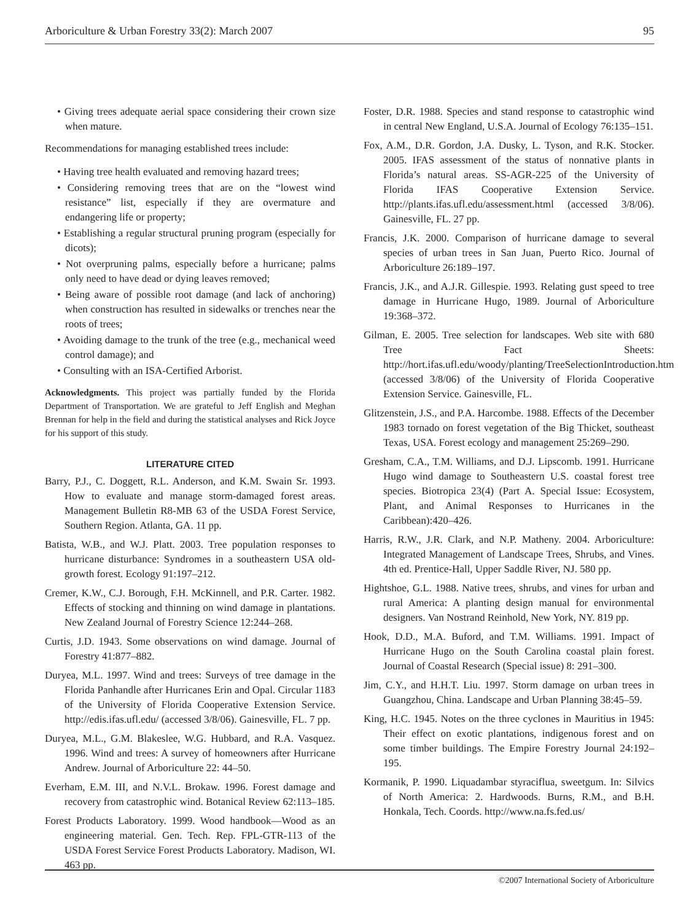Arboriculture & Urban Forestry 33(2): March 2007 95
• Giving trees adequate aerial space considering their crown size when mature.
Recommendations for managing established trees include:
• Having tree health evaluated and removing hazard trees;
• Considering removing trees that are on the “lowest wind resistance” list, especially if they are overmature and endangering life or property;
• Establishing a regular structural pruning program (especially for dicots);
• Not overpruning palms, especially before a hurricane; palms only need to have dead or dying leaves removed;
• Being aware of possible root damage (and lack of anchoring) when construction has resulted in sidewalks or trenches near the roots of trees;
• Avoiding damage to the trunk of the tree (e.g., mechanical weed control damage); and
• Consulting with an ISA-Certified Arborist.
Acknowledgments. This project was partially funded by the Florida Department of Transportation. We are grateful to Jeff English and Meghan Brennan for help in the field and during the statistical analyses and Rick Joyce for his support of this study.
LITERATURE CITED
Barry, P.J., C. Doggett, R.L. Anderson, and K.M. Swain Sr. 1993. How to evaluate and manage storm-damaged forest areas. Management Bulletin R8-MB 63 of the USDA Forest Service, Southern Region. Atlanta, GA. 11 pp.
Batista, W.B., and W.J. Platt. 2003. Tree population responses to hurricane disturbance: Syndromes in a southeastern USA old-growth forest. Ecology 91:197–212.
Cremer, K.W., C.J. Borough, F.H. McKinnell, and P.R. Carter. 1982. Effects of stocking and thinning on wind damage in plantations. New Zealand Journal of Forestry Science 12:244–268.
Curtis, J.D. 1943. Some observations on wind damage. Journal of Forestry 41:877–882.
Duryea, M.L. 1997. Wind and trees: Surveys of tree damage in the Florida Panhandle after Hurricanes Erin and Opal. Circular 1183 of the University of Florida Cooperative Extension Service. http://edis.ifas.ufl.edu/ (accessed 3/8/06). Gainesville, FL. 7 pp.
Duryea, M.L., G.M. Blakeslee, W.G. Hubbard, and R.A. Vasquez. 1996. Wind and trees: A survey of homeowners after Hurricane Andrew. Journal of Arboriculture 22: 44–50.
Everham, E.M. III, and N.V.L. Brokaw. 1996. Forest damage and recovery from catastrophic wind. Botanical Review 62:113–185.
Forest Products Laboratory. 1999. Wood handbook—Wood as an engineering material. Gen. Tech. Rep. FPL-GTR-113 of the USDA Forest Service Forest Products Laboratory. Madison, WI. 463 pp.
Foster, D.R. 1988. Species and stand response to catastrophic wind in central New England, U.S.A. Journal of Ecology 76:135–151.
Fox, A.M., D.R. Gordon, J.A. Dusky, L. Tyson, and R.K. Stocker. 2005. IFAS assessment of the status of nonnative plants in Florida’s natural areas. SS-AGR-225 of the University of Florida IFAS Cooperative Extension Service. http://plants.ifas.ufl.edu/assessment.html (accessed 3/8/06). Gainesville, FL. 27 pp.
Francis, J.K. 2000. Comparison of hurricane damage to several species of urban trees in San Juan, Puerto Rico. Journal of Arboriculture 26:189–197.
Francis, J.K., and A.J.R. Gillespie. 1993. Relating gust speed to tree damage in Hurricane Hugo, 1989. Journal of Arboriculture 19:368–372.
Gilman, E. 2005. Tree selection for landscapes. Web site with 680 Tree Fact Sheets: http://hort.ifas.ufl.edu/woody/planting/TreeSelectionIntroduction.htm (accessed 3/8/06) of the University of Florida Cooperative Extension Service. Gainesville, FL.
Glitzenstein, J.S., and P.A. Harcombe. 1988. Effects of the December 1983 tornado on forest vegetation of the Big Thicket, southeast Texas, USA. Forest ecology and management 25:269–290.
Gresham, C.A., T.M. Williams, and D.J. Lipscomb. 1991. Hurricane Hugo wind damage to Southeastern U.S. coastal forest tree species. Biotropica 23(4) (Part A. Special Issue: Ecosystem, Plant, and Animal Responses to Hurricanes in the Caribbean):420–426.
Harris, R.W., J.R. Clark, and N.P. Matheny. 2004. Arboriculture: Integrated Management of Landscape Trees, Shrubs, and Vines. 4th ed. Prentice-Hall, Upper Saddle River, NJ. 580 pp.
Hightshoe, G.L. 1988. Native trees, shrubs, and vines for urban and rural America: A planting design manual for environmental designers. Van Nostrand Reinhold, New York, NY. 819 pp.
Hook, D.D., M.A. Buford, and T.M. Williams. 1991. Impact of Hurricane Hugo on the South Carolina coastal plain forest. Journal of Coastal Research (Special issue) 8: 291–300.
Jim, C.Y., and H.H.T. Liu. 1997. Storm damage on urban trees in Guangzhou, China. Landscape and Urban Planning 38:45–59.
King, H.C. 1945. Notes on the three cyclones in Mauritius in 1945: Their effect on exotic plantations, indigenous forest and on some timber buildings. The Empire Forestry Journal 24:192–195.
Kormanik, P. 1990. Liquadambar styraciflua, sweetgum. In: Silvics of North America: 2. Hardwoods. Burns, R.M., and B.H. Honkala, Tech. Coords. http://www.na.fs.fed.us/
©2007 International Society of Arboriculture